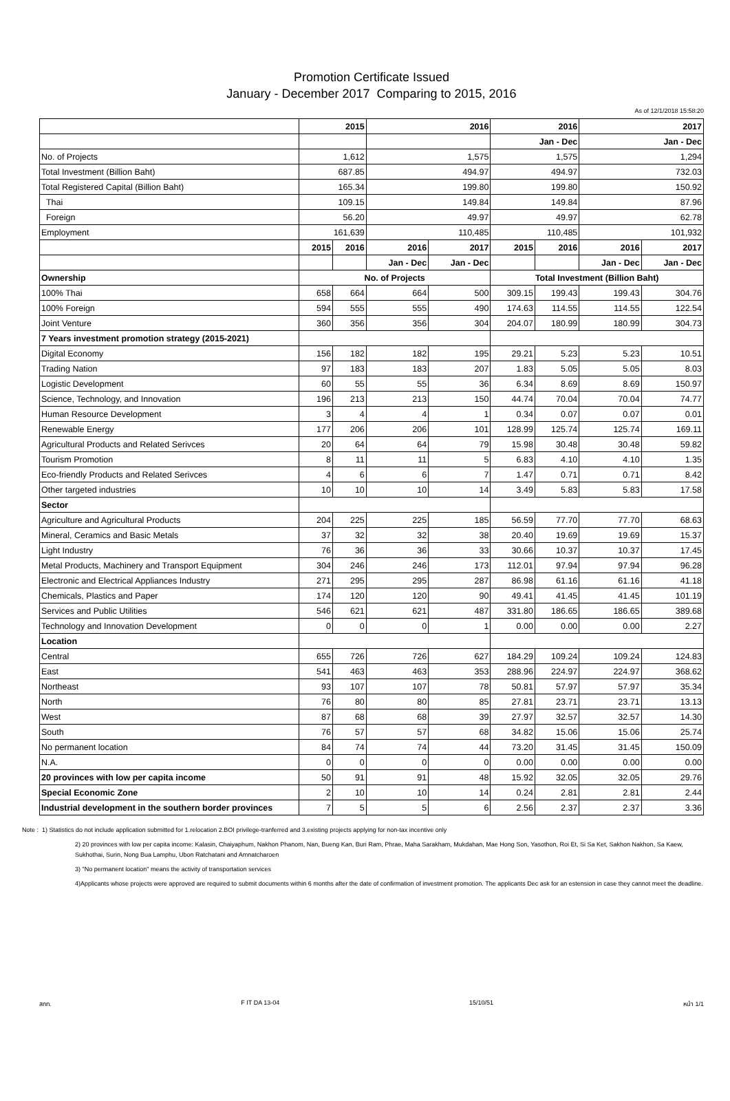Promotion Certificate Issued
January - December 2017 Comparing to 2015, 2016
As of 12/1/2018 15:58:20
| | 2015 | | 2016 | | 2016 | | 2017 | |
| | | | | | Jan - Dec | | Jan - Dec | |
| No. of Projects | 1,612 | | 1,575 | | 1,575 | | 1,294 | |
| Total Investment (Billion Baht) | 687.85 | | 494.97 | | 494.97 | | 732.03 | |
| Total Registered Capital (Billion Baht) | 165.34 | | 199.80 | | 199.80 | | 150.92 | |
| Thai | 109.15 | | 149.84 | | 149.84 | | 87.96 | |
| Foreign | 56.20 | | 49.97 | | 49.97 | | 62.78 | |
| Employment | 161,639 | | 110,485 | | 110,485 | | 101,932 | |
| | 2015 | 2016 | 2016 | 2017 | 2015 | 2016 | 2016 | 2017 |
| | | | Jan - Dec | Jan - Dec | | | Jan - Dec | Jan - Dec |
| Ownership | No. of Projects | | | | Total Investment (Billion Baht) | | | |
| 100% Thai | 658 | 664 | 664 | 500 | 309.15 | 199.43 | 199.43 | 304.76 |
| 100% Foreign | 594 | 555 | 555 | 490 | 174.63 | 114.55 | 114.55 | 122.54 |
| Joint Venture | 360 | 356 | 356 | 304 | 204.07 | 180.99 | 180.99 | 304.73 |
| 7 Years investment promotion strategy (2015-2021) | | | | | | | | |
| Digital Economy | 156 | 182 | 182 | 195 | 29.21 | 5.23 | 5.23 | 10.51 |
| Trading Nation | 97 | 183 | 183 | 207 | 1.83 | 5.05 | 5.05 | 8.03 |
| Logistic Development | 60 | 55 | 55 | 36 | 6.34 | 8.69 | 8.69 | 150.97 |
| Science, Technology, and Innovation | 196 | 213 | 213 | 150 | 44.74 | 70.04 | 70.04 | 74.77 |
| Human Resource Development | 3 | 4 | 4 | 1 | 0.34 | 0.07 | 0.07 | 0.01 |
| Renewable Energy | 177 | 206 | 206 | 101 | 128.99 | 125.74 | 125.74 | 169.11 |
| Agricultural Products and Related Serivces | 20 | 64 | 64 | 79 | 15.98 | 30.48 | 30.48 | 59.82 |
| Tourism Promotion | 8 | 11 | 11 | 5 | 6.83 | 4.10 | 4.10 | 1.35 |
| Eco-friendly Products and Related Serivces | 4 | 6 | 6 | 7 | 1.47 | 0.71 | 0.71 | 8.42 |
| Other targeted industries | 10 | 10 | 10 | 14 | 3.49 | 5.83 | 5.83 | 17.58 |
| Sector | | | | | | | | |
| Agriculture and Agricultural Products | 204 | 225 | 225 | 185 | 56.59 | 77.70 | 77.70 | 68.63 |
| Mineral, Ceramics and Basic Metals | 37 | 32 | 32 | 38 | 20.40 | 19.69 | 19.69 | 15.37 |
| Light Industry | 76 | 36 | 36 | 33 | 30.66 | 10.37 | 10.37 | 17.45 |
| Metal Products, Machinery and Transport Equipment | 304 | 246 | 246 | 173 | 112.01 | 97.94 | 97.94 | 96.28 |
| Electronic and Electrical Appliances Industry | 271 | 295 | 295 | 287 | 86.98 | 61.16 | 61.16 | 41.18 |
| Chemicals, Plastics and Paper | 174 | 120 | 120 | 90 | 49.41 | 41.45 | 41.45 | 101.19 |
| Services and Public Utilities | 546 | 621 | 621 | 487 | 331.80 | 186.65 | 186.65 | 389.68 |
| Technology and Innovation Development | 0 | 0 | 0 | 1 | 0.00 | 0.00 | 0.00 | 2.27 |
| Location | | | | | | | | |
| Central | 655 | 726 | 726 | 627 | 184.29 | 109.24 | 109.24 | 124.83 |
| East | 541 | 463 | 463 | 353 | 288.96 | 224.97 | 224.97 | 368.62 |
| Northeast | 93 | 107 | 107 | 78 | 50.81 | 57.97 | 57.97 | 35.34 |
| North | 76 | 80 | 80 | 85 | 27.81 | 23.71 | 23.71 | 13.13 |
| West | 87 | 68 | 68 | 39 | 27.97 | 32.57 | 32.57 | 14.30 |
| South | 76 | 57 | 57 | 68 | 34.82 | 15.06 | 15.06 | 25.74 |
| No permanent location | 84 | 74 | 74 | 44 | 73.20 | 31.45 | 31.45 | 150.09 |
| N.A. | 0 | 0 | 0 | 0 | 0.00 | 0.00 | 0.00 | 0.00 |
| 20 provinces with low per capita income | 50 | 91 | 91 | 48 | 15.92 | 32.05 | 32.05 | 29.76 |
| Special Economic Zone | 2 | 10 | 10 | 14 | 0.24 | 2.81 | 2.81 | 2.44 |
| Industrial development in the southern border provinces | 7 | 5 | 5 | 6 | 2.56 | 2.37 | 2.37 | 3.36 |
Note : 1) Statistics do not include application submitted for 1.relocation 2.BOI privilege-tranferred and 3.existing projects applying for non-tax incentive only
2) 20 provinces with low per capita income: Kalasin, Chaiyaphum, Nakhon Phanom, Nan, Bueng Kan, Buri Ram, Phrae, Maha Sarakham, Mukdahan, Mae Hong Son, Yasothon, Roi Et, Si Sa Ket, Sakhon Nakhon, Sa Kaew, Sukhothai, Surin, Nong Bua Lamphu, Ubon Ratchatani and Amnatcharoen
3) "No permanent location" means the activity of transportation services
4)Applicants whose projects were approved are required to submit documents within 6 months after the date of confirmation of investment promotion. The applicants Dec ask for an estension in case they cannot meet the deadline.
สกท. F IT DA 13-04 15/10/51 หน้า 1/1